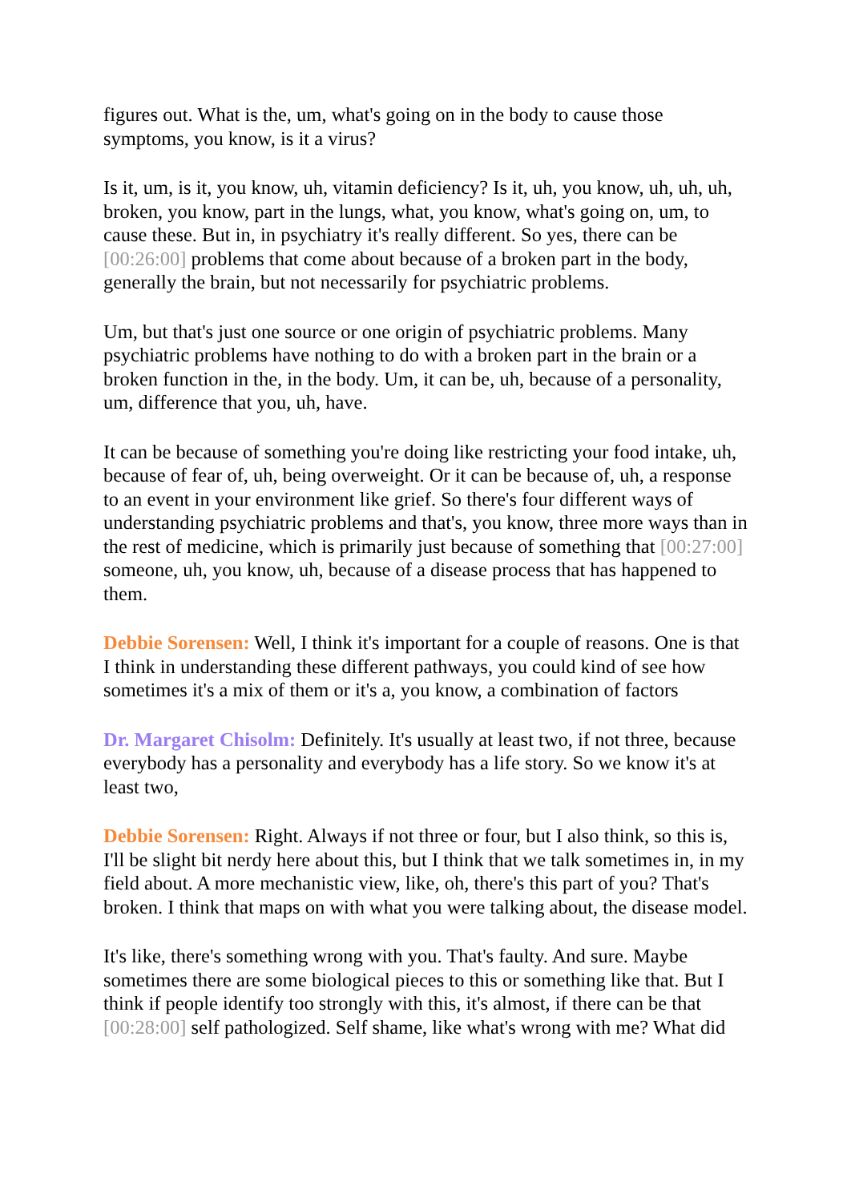figures out. What is the, um, what's going on in the body to cause those symptoms, you know, is it a virus?
Is it, um, is it, you know, uh, vitamin deficiency? Is it, uh, you know, uh, uh, uh, broken, you know, part in the lungs, what, you know, what's going on, um, to cause these. But in, in psychiatry it's really different. So yes, there can be [00:26:00] problems that come about because of a broken part in the body, generally the brain, but not necessarily for psychiatric problems.
Um, but that's just one source or one origin of psychiatric problems. Many psychiatric problems have nothing to do with a broken part in the brain or a broken function in the, in the body. Um, it can be, uh, because of a personality, um, difference that you, uh, have.
It can be because of something you're doing like restricting your food intake, uh, because of fear of, uh, being overweight. Or it can be because of, uh, a response to an event in your environment like grief. So there's four different ways of understanding psychiatric problems and that's, you know, three more ways than in the rest of medicine, which is primarily just because of something that [00:27:00] someone, uh, you know, uh, because of a disease process that has happened to them.
Debbie Sorensen: Well, I think it's important for a couple of reasons. One is that I think in understanding these different pathways, you could kind of see how sometimes it's a mix of them or it's a, you know, a combination of factors
Dr. Margaret Chisolm: Definitely. It's usually at least two, if not three, because everybody has a personality and everybody has a life story. So we know it's at least two,
Debbie Sorensen: Right. Always if not three or four, but I also think, so this is, I'll be slight bit nerdy here about this, but I think that we talk sometimes in, in my field about. A more mechanistic view, like, oh, there's this part of you? That's broken. I think that maps on with what you were talking about, the disease model.
It's like, there's something wrong with you. That's faulty. And sure. Maybe sometimes there are some biological pieces to this or something like that. But I think if people identify too strongly with this, it's almost, if there can be that [00:28:00] self pathologized. Self shame, like what's wrong with me? What did